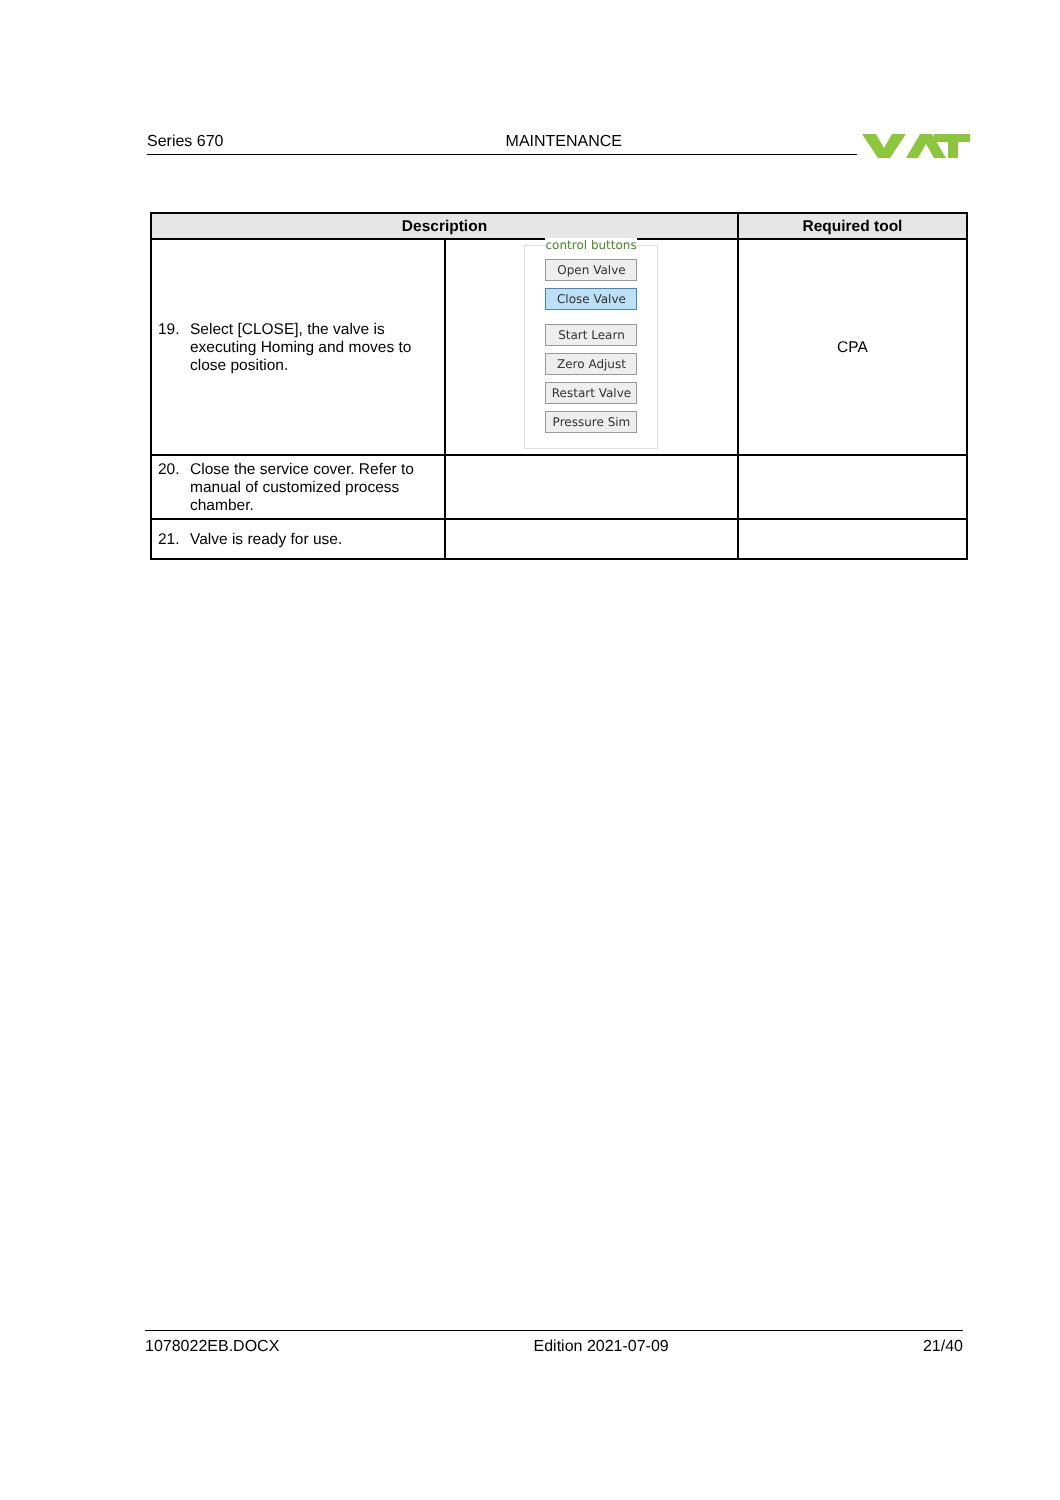Series 670 MAINTENANCE
| Description | | Required tool |
| --- | --- | --- |
| 19. Select [CLOSE], the valve is executing Homing and moves to close position. | control buttons Open Valve Close Valve Start Learn Zero Adjust Restart Valve Pressure Sim | CPA |
| 20. Close the service cover. Refer to manual of customized process chamber. | | |
| 21. Valve is ready for use. | | |
1078022EB.DOCX Edition 2021-07-09 21/40